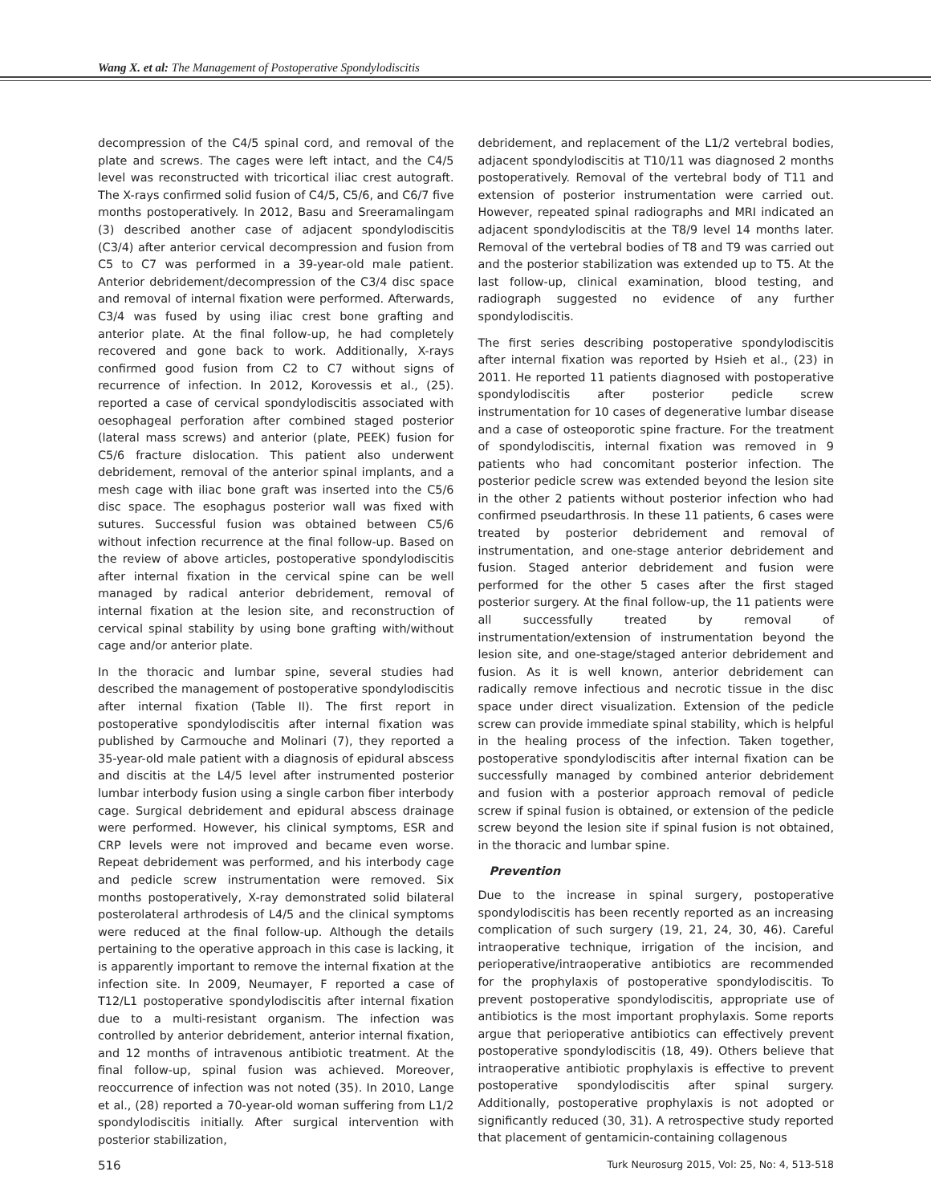Wang X. et al: The Management of Postoperative Spondylodiscitis
decompression of the C4/5 spinal cord, and removal of the plate and screws. The cages were left intact, and the C4/5 level was reconstructed with tricortical iliac crest autograft. The X-rays confirmed solid fusion of C4/5, C5/6, and C6/7 five months postoperatively. In 2012, Basu and Sreeramalingam (3) described another case of adjacent spondylodiscitis (C3/4) after anterior cervical decompression and fusion from C5 to C7 was performed in a 39-year-old male patient. Anterior debridement/decompression of the C3/4 disc space and removal of internal fixation were performed. Afterwards, C3/4 was fused by using iliac crest bone grafting and anterior plate. At the final follow-up, he had completely recovered and gone back to work. Additionally, X-rays confirmed good fusion from C2 to C7 without signs of recurrence of infection. In 2012, Korovessis et al., (25). reported a case of cervical spondylodiscitis associated with oesophageal perforation after combined staged posterior (lateral mass screws) and anterior (plate, PEEK) fusion for C5/6 fracture dislocation. This patient also underwent debridement, removal of the anterior spinal implants, and a mesh cage with iliac bone graft was inserted into the C5/6 disc space. The esophagus posterior wall was fixed with sutures. Successful fusion was obtained between C5/6 without infection recurrence at the final follow-up. Based on the review of above articles, postoperative spondylodiscitis after internal fixation in the cervical spine can be well managed by radical anterior debridement, removal of internal fixation at the lesion site, and reconstruction of cervical spinal stability by using bone grafting with/without cage and/or anterior plate.
In the thoracic and lumbar spine, several studies had described the management of postoperative spondylodiscitis after internal fixation (Table II). The first report in postoperative spondylodiscitis after internal fixation was published by Carmouche and Molinari (7), they reported a 35-year-old male patient with a diagnosis of epidural abscess and discitis at the L4/5 level after instrumented posterior lumbar interbody fusion using a single carbon fiber interbody cage. Surgical debridement and epidural abscess drainage were performed. However, his clinical symptoms, ESR and CRP levels were not improved and became even worse. Repeat debridement was performed, and his interbody cage and pedicle screw instrumentation were removed. Six months postoperatively, X-ray demonstrated solid bilateral posterolateral arthrodesis of L4/5 and the clinical symptoms were reduced at the final follow-up. Although the details pertaining to the operative approach in this case is lacking, it is apparently important to remove the internal fixation at the infection site. In 2009, Neumayer, F reported a case of T12/L1 postoperative spondylodiscitis after internal fixation due to a multi-resistant organism. The infection was controlled by anterior debridement, anterior internal fixation, and 12 months of intravenous antibiotic treatment. At the final follow-up, spinal fusion was achieved. Moreover, reoccurrence of infection was not noted (35). In 2010, Lange et al., (28) reported a 70-year-old woman suffering from L1/2 spondylodiscitis initially. After surgical intervention with posterior stabilization,
debridement, and replacement of the L1/2 vertebral bodies, adjacent spondylodiscitis at T10/11 was diagnosed 2 months postoperatively. Removal of the vertebral body of T11 and extension of posterior instrumentation were carried out. However, repeated spinal radiographs and MRI indicated an adjacent spondylodiscitis at the T8/9 level 14 months later. Removal of the vertebral bodies of T8 and T9 was carried out and the posterior stabilization was extended up to T5. At the last follow-up, clinical examination, blood testing, and radiograph suggested no evidence of any further spondylodiscitis.
The first series describing postoperative spondylodiscitis after internal fixation was reported by Hsieh et al., (23) in 2011. He reported 11 patients diagnosed with postoperative spondylodiscitis after posterior pedicle screw instrumentation for 10 cases of degenerative lumbar disease and a case of osteoporotic spine fracture. For the treatment of spondylodiscitis, internal fixation was removed in 9 patients who had concomitant posterior infection. The posterior pedicle screw was extended beyond the lesion site in the other 2 patients without posterior infection who had confirmed pseudarthrosis. In these 11 patients, 6 cases were treated by posterior debridement and removal of instrumentation, and one-stage anterior debridement and fusion. Staged anterior debridement and fusion were performed for the other 5 cases after the first staged posterior surgery. At the final follow-up, the 11 patients were all successfully treated by removal of instrumentation/extension of instrumentation beyond the lesion site, and one-stage/staged anterior debridement and fusion. As it is well known, anterior debridement can radically remove infectious and necrotic tissue in the disc space under direct visualization. Extension of the pedicle screw can provide immediate spinal stability, which is helpful in the healing process of the infection. Taken together, postoperative spondylodiscitis after internal fixation can be successfully managed by combined anterior debridement and fusion with a posterior approach removal of pedicle screw if spinal fusion is obtained, or extension of the pedicle screw beyond the lesion site if spinal fusion is not obtained, in the thoracic and lumbar spine.
Prevention
Due to the increase in spinal surgery, postoperative spondylodiscitis has been recently reported as an increasing complication of such surgery (19, 21, 24, 30, 46). Careful intraoperative technique, irrigation of the incision, and perioperative/intraoperative antibiotics are recommended for the prophylaxis of postoperative spondylodiscitis. To prevent postoperative spondylodiscitis, appropriate use of antibiotics is the most important prophylaxis. Some reports argue that perioperative antibiotics can effectively prevent postoperative spondylodiscitis (18, 49). Others believe that intraoperative antibiotic prophylaxis is effective to prevent postoperative spondylodiscitis after spinal surgery. Additionally, postoperative prophylaxis is not adopted or significantly reduced (30, 31). A retrospective study reported that placement of gentamicin-containing collagenous
516 Turk Neurosurg 2015, Vol: 25, No: 4, 513-518